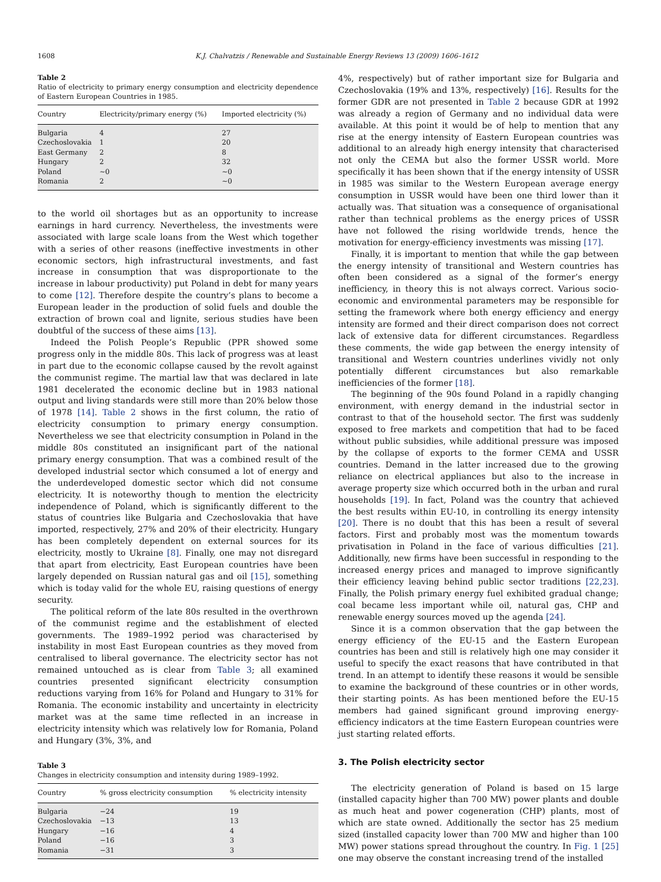1608 K.J. Chalvatzis / Renewable and Sustainable Energy Reviews 13 (2009) 1606–1612
Table 2
Ratio of electricity to primary energy consumption and electricity dependence of Eastern European Countries in 1985.
| Country | Electricity/primary energy (%) | Imported electricity (%) |
| --- | --- | --- |
| Bulgaria | 4 | 27 |
| Czechoslovakia | 1 | 20 |
| East Germany | 2 | 8 |
| Hungary | 2 | 32 |
| Poland | ~0 | ~0 |
| Romania | 2 | ~0 |
to the world oil shortages but as an opportunity to increase earnings in hard currency. Nevertheless, the investments were associated with large scale loans from the West which together with a series of other reasons (ineffective investments in other economic sectors, high infrastructural investments, and fast increase in consumption that was disproportionate to the increase in labour productivity) put Poland in debt for many years to come [12]. Therefore despite the country’s plans to become a European leader in the production of solid fuels and double the extraction of brown coal and lignite, serious studies have been doubtful of the success of these aims [13].
Indeed the Polish People’s Republic (PPR showed some progress only in the middle 80s. This lack of progress was at least in part due to the economic collapse caused by the revolt against the communist regime. The martial law that was declared in late 1981 decelerated the economic decline but in 1983 national output and living standards were still more than 20% below those of 1978 [14]. Table 2 shows in the first column, the ratio of electricity consumption to primary energy consumption. Nevertheless we see that electricity consumption in Poland in the middle 80s constituted an insignificant part of the national primary energy consumption. That was a combined result of the developed industrial sector which consumed a lot of energy and the underdeveloped domestic sector which did not consume electricity. It is noteworthy though to mention the electricity independence of Poland, which is significantly different to the status of countries like Bulgaria and Czechoslovakia that have imported, respectively, 27% and 20% of their electricity. Hungary has been completely dependent on external sources for its electricity, mostly to Ukraine [8]. Finally, one may not disregard that apart from electricity, East European countries have been largely depended on Russian natural gas and oil [15], something which is today valid for the whole EU, raising questions of energy security.
The political reform of the late 80s resulted in the overthrown of the communist regime and the establishment of elected governments. The 1989–1992 period was characterised by instability in most East European countries as they moved from centralised to liberal governance. The electricity sector has not remained untouched as is clear from Table 3; all examined countries presented significant electricity consumption reductions varying from 16% for Poland and Hungary to 31% for Romania. The economic instability and uncertainty in electricity market was at the same time reflected in an increase in electricity intensity which was relatively low for Romania, Poland and Hungary (3%, 3%, and
Table 3
Changes in electricity consumption and intensity during 1989–1992.
| Country | % gross electricity consumption | % electricity intensity |
| --- | --- | --- |
| Bulgaria | −24 | 19 |
| Czechoslovakia | −13 | 13 |
| Hungary | −16 | 4 |
| Poland | −16 | 3 |
| Romania | −31 | 3 |
4%, respectively) but of rather important size for Bulgaria and Czechoslovakia (19% and 13%, respectively) [16]. Results for the former GDR are not presented in Table 2 because GDR at 1992 was already a region of Germany and no individual data were available. At this point it would be of help to mention that any rise at the energy intensity of Eastern European countries was additional to an already high energy intensity that characterised not only the CEMA but also the former USSR world. More specifically it has been shown that if the energy intensity of USSR in 1985 was similar to the Western European average energy consumption in USSR would have been one third lower than it actually was. That situation was a consequence of organisational rather than technical problems as the energy prices of USSR have not followed the rising worldwide trends, hence the motivation for energy-efficiency investments was missing [17].
Finally, it is important to mention that while the gap between the energy intensity of transitional and Western countries has often been considered as a signal of the former’s energy inefficiency, in theory this is not always correct. Various socio-economic and environmental parameters may be responsible for setting the framework where both energy efficiency and energy intensity are formed and their direct comparison does not correct lack of extensive data for different circumstances. Regardless these comments, the wide gap between the energy intensity of transitional and Western countries underlines vividly not only potentially different circumstances but also remarkable inefficiencies of the former [18].
The beginning of the 90s found Poland in a rapidly changing environment, with energy demand in the industrial sector in contrast to that of the household sector. The first was suddenly exposed to free markets and competition that had to be faced without public subsidies, while additional pressure was imposed by the collapse of exports to the former CEMA and USSR countries. Demand in the latter increased due to the growing reliance on electrical appliances but also to the increase in average property size which occurred both in the urban and rural households [19]. In fact, Poland was the country that achieved the best results within EU-10, in controlling its energy intensity [20]. There is no doubt that this has been a result of several factors. First and probably most was the momentum towards privatisation in Poland in the face of various difficulties [21]. Additionally, new firms have been successful in responding to the increased energy prices and managed to improve significantly their efficiency leaving behind public sector traditions [22,23]. Finally, the Polish primary energy fuel exhibited gradual change; coal became less important while oil, natural gas, CHP and renewable energy sources moved up the agenda [24].
Since it is a common observation that the gap between the energy efficiency of the EU-15 and the Eastern European countries has been and still is relatively high one may consider it useful to specify the exact reasons that have contributed in that trend. In an attempt to identify these reasons it would be sensible to examine the background of these countries or in other words, their starting points. As has been mentioned before the EU-15 members had gained significant ground improving energy-efficiency indicators at the time Eastern European countries were just starting related efforts.
3. The Polish electricity sector
The electricity generation of Poland is based on 15 large (installed capacity higher than 700 MW) power plants and double as much heat and power cogeneration (CHP) plants, most of which are state owned. Additionally the sector has 25 medium sized (installed capacity lower than 700 MW and higher than 100 MW) power stations spread throughout the country. In Fig. 1 [25] one may observe the constant increasing trend of the installed